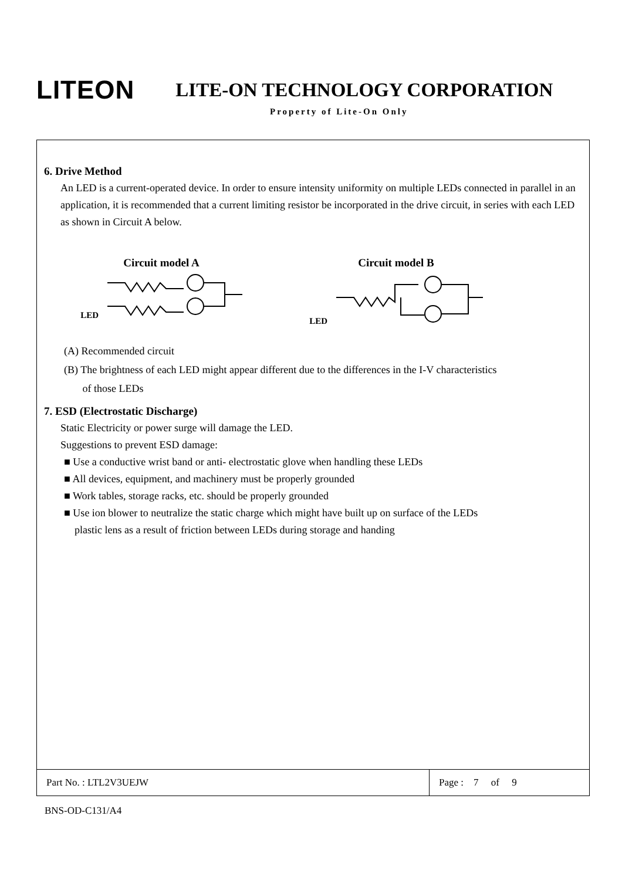LITEON LITE-ON TECHNOLOGY CORPORATION
Property of Lite-On Only
6. Drive Method
An LED is a current-operated device. In order to ensure intensity uniformity on multiple LEDs connected in parallel in an application, it is recommended that a current limiting resistor be incorporated in the drive circuit, in series with each LED as shown in Circuit A below.
Circuit model A
LED
Circuit model B
LED
(A) Recommended circuit
(B) The brightness of each LED might appear different due to the differences in the I-V characteristics
of those LEDs
7. ESD (Electrostatic Discharge)
Static Electricity or power surge will damage the LED.
Suggestions to prevent ESD damage:
■ Use a conductive wrist band or anti- electrostatic glove when handling these LEDs
■ All devices, equipment, and machinery must be properly grounded
■ Work tables, storage racks, etc. should be properly grounded
■ Use ion blower to neutralize the static charge which might have built up on surface of the LEDs
plastic lens as a result of friction between LEDs during storage and handing
Part No. : LTL2V3UEJW Page : 7 of 9
BNS-OD-C131/A4